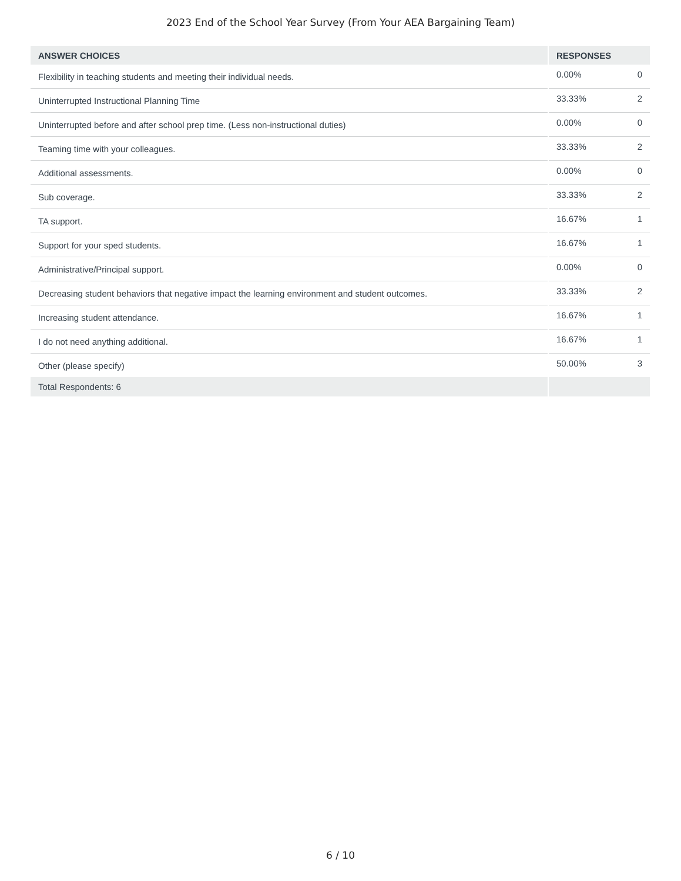2023 End of the School Year Survey (From Your AEA Bargaining Team)
| ANSWER CHOICES | RESPONSES | |
| --- | --- | --- |
| Flexibility in teaching students and meeting their individual needs. | 0.00% | 0 |
| Uninterrupted Instructional Planning Time | 33.33% | 2 |
| Uninterrupted before and after school prep time. (Less non-instructional duties) | 0.00% | 0 |
| Teaming time with your colleagues. | 33.33% | 2 |
| Additional assessments. | 0.00% | 0 |
| Sub coverage. | 33.33% | 2 |
| TA support. | 16.67% | 1 |
| Support for your sped students. | 16.67% | 1 |
| Administrative/Principal support. | 0.00% | 0 |
| Decreasing student behaviors that negative impact the learning environment and student outcomes. | 33.33% | 2 |
| Increasing student attendance. | 16.67% | 1 |
| I do not need anything additional. | 16.67% | 1 |
| Other (please specify) | 50.00% | 3 |
| Total Respondents: 6 | | |
6 / 10